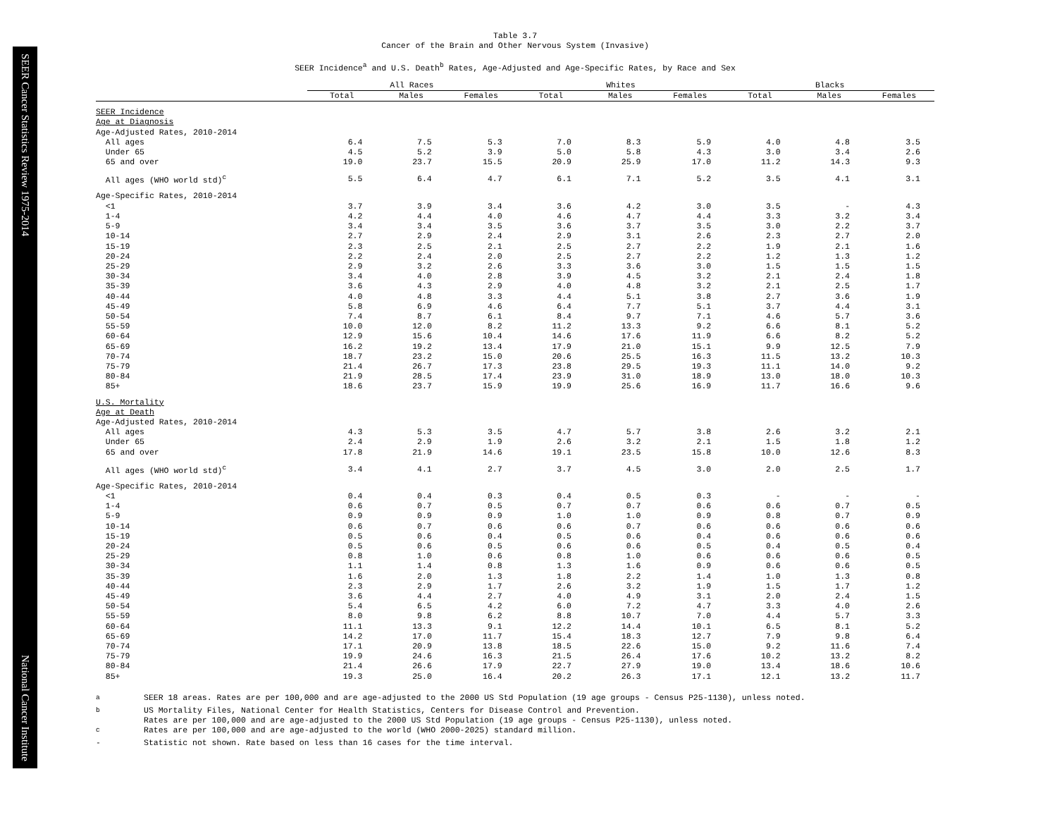SEER Cancer Statistics Review 1975-2014 National Cancer Institute
Table 3.7
Cancer of the Brain and Other Nervous System (Invasive)
SEER Incidence<sup>a</sup> and U.S. Death<sup>b</sup> Rates, Age-Adjusted and Age-Specific Rates, by Race and Sex
| | All Races | | | Whites | | | Blacks | | |
| --- | --- | --- | --- | --- | --- | --- | --- | --- | --- |
| | Total | Males | Females | Total | Males | Females | Total | Males | Females |
| SEER Incidence | | | | | | | | | |
| Age at Diagnosis | | | | | | | | | |
| Age-Adjusted Rates, 2010-2014 | | | | | | | | | |
| All ages | 6.4 | 7.5 | 5.3 | 7.0 | 8.3 | 5.9 | 4.0 | 4.8 | 3.5 |
| Under 65 | 4.5 | 5.2 | 3.9 | 5.0 | 5.8 | 4.3 | 3.0 | 3.4 | 2.6 |
| 65 and over | 19.0 | 23.7 | 15.5 | 20.9 | 25.9 | 17.0 | 11.2 | 14.3 | 9.3 |
| All ages (WHO world std)<sup>c</sup> | 5.5 | 6.4 | 4.7 | 6.1 | 7.1 | 5.2 | 3.5 | 4.1 | 3.1 |
| Age-Specific Rates, 2010-2014 | | | | | | | | | |
| <1 | 3.7 | 3.9 | 3.4 | 3.6 | 4.2 | 3.0 | 3.5 | - | 4.3 |
| 1-4 | 4.2 | 4.4 | 4.0 | 4.6 | 4.7 | 4.4 | 3.3 | 3.2 | 3.4 |
| 5-9 | 3.4 | 3.4 | 3.5 | 3.6 | 3.7 | 3.5 | 3.0 | 2.2 | 3.7 |
| 10-14 | 2.7 | 2.9 | 2.4 | 2.9 | 3.1 | 2.6 | 2.3 | 2.7 | 2.0 |
| 15-19 | 2.3 | 2.5 | 2.1 | 2.5 | 2.7 | 2.2 | 1.9 | 2.1 | 1.6 |
| 20-24 | 2.2 | 2.4 | 2.0 | 2.5 | 2.7 | 2.2 | 1.2 | 1.3 | 1.2 |
| 25-29 | 2.9 | 3.2 | 2.6 | 3.3 | 3.6 | 3.0 | 1.5 | 1.5 | 1.5 |
| 30-34 | 3.4 | 4.0 | 2.8 | 3.9 | 4.5 | 3.2 | 2.1 | 2.4 | 1.8 |
| 35-39 | 3.6 | 4.3 | 2.9 | 4.0 | 4.8 | 3.2 | 2.1 | 2.5 | 1.7 |
| 40-44 | 4.0 | 4.8 | 3.3 | 4.4 | 5.1 | 3.8 | 2.7 | 3.6 | 1.9 |
| 45-49 | 5.8 | 6.9 | 4.6 | 6.4 | 7.7 | 5.1 | 3.7 | 4.4 | 3.1 |
| 50-54 | 7.4 | 8.7 | 6.1 | 8.4 | 9.7 | 7.1 | 4.6 | 5.7 | 3.6 |
| 55-59 | 10.0 | 12.0 | 8.2 | 11.2 | 13.3 | 9.2 | 6.6 | 8.1 | 5.2 |
| 60-64 | 12.9 | 15.6 | 10.4 | 14.6 | 17.6 | 11.9 | 6.6 | 8.2 | 5.2 |
| 65-69 | 16.2 | 19.2 | 13.4 | 17.9 | 21.0 | 15.1 | 9.9 | 12.5 | 7.9 |
| 70-74 | 18.7 | 23.2 | 15.0 | 20.6 | 25.5 | 16.3 | 11.5 | 13.2 | 10.3 |
| 75-79 | 21.4 | 26.7 | 17.3 | 23.8 | 29.5 | 19.3 | 11.1 | 14.0 | 9.2 |
| 80-84 | 21.9 | 28.5 | 17.4 | 23.9 | 31.0 | 18.9 | 13.0 | 18.0 | 10.3 |
| 85+ | 18.6 | 23.7 | 15.9 | 19.9 | 25.6 | 16.9 | 11.7 | 16.6 | 9.6 |
| U.S. Mortality | | | | | | | | | |
| Age at Death | | | | | | | | | |
| Age-Adjusted Rates, 2010-2014 | | | | | | | | | |
| All ages | 4.3 | 5.3 | 3.5 | 4.7 | 5.7 | 3.8 | 2.6 | 3.2 | 2.1 |
| Under 65 | 2.4 | 2.9 | 1.9 | 2.6 | 3.2 | 2.1 | 1.5 | 1.8 | 1.2 |
| 65 and over | 17.8 | 21.9 | 14.6 | 19.1 | 23.5 | 15.8 | 10.0 | 12.6 | 8.3 |
| All ages (WHO world std)<sup>c</sup> | 3.4 | 4.1 | 2.7 | 3.7 | 4.5 | 3.0 | 2.0 | 2.5 | 1.7 |
| Age-Specific Rates, 2010-2014 | | | | | | | | | |
| <1 | 0.4 | 0.4 | 0.3 | 0.4 | 0.5 | 0.3 | - | - | - |
| 1-4 | 0.6 | 0.7 | 0.5 | 0.7 | 0.7 | 0.6 | 0.6 | 0.7 | 0.5 |
| 5-9 | 0.9 | 0.9 | 0.9 | 1.0 | 1.0 | 0.9 | 0.8 | 0.7 | 0.9 |
| 10-14 | 0.6 | 0.7 | 0.6 | 0.6 | 0.7 | 0.6 | 0.6 | 0.6 | 0.6 |
| 15-19 | 0.5 | 0.6 | 0.4 | 0.5 | 0.6 | 0.4 | 0.6 | 0.6 | 0.6 |
| 20-24 | 0.5 | 0.6 | 0.5 | 0.6 | 0.6 | 0.5 | 0.4 | 0.5 | 0.4 |
| 25-29 | 0.8 | 1.0 | 0.6 | 0.8 | 1.0 | 0.6 | 0.6 | 0.6 | 0.5 |
| 30-34 | 1.1 | 1.4 | 0.8 | 1.3 | 1.6 | 0.9 | 0.6 | 0.6 | 0.5 |
| 35-39 | 1.6 | 2.0 | 1.3 | 1.8 | 2.2 | 1.4 | 1.0 | 1.3 | 0.8 |
| 40-44 | 2.3 | 2.9 | 1.7 | 2.6 | 3.2 | 1.9 | 1.5 | 1.7 | 1.2 |
| 45-49 | 3.6 | 4.4 | 2.7 | 4.0 | 4.9 | 3.1 | 2.0 | 2.4 | 1.5 |
| 50-54 | 5.4 | 6.5 | 4.2 | 6.0 | 7.2 | 4.7 | 3.3 | 4.0 | 2.6 |
| 55-59 | 8.0 | 9.8 | 6.2 | 8.8 | 10.7 | 7.0 | 4.4 | 5.7 | 3.3 |
| 60-64 | 11.1 | 13.3 | 9.1 | 12.2 | 14.4 | 10.1 | 6.5 | 8.1 | 5.2 |
| 65-69 | 14.2 | 17.0 | 11.7 | 15.4 | 18.3 | 12.7 | 7.9 | 9.8 | 6.4 |
| 70-74 | 17.1 | 20.9 | 13.8 | 18.5 | 22.6 | 15.0 | 9.2 | 11.6 | 7.4 |
| 75-79 | 19.9 | 24.6 | 16.3 | 21.5 | 26.4 | 17.6 | 10.2 | 13.2 | 8.2 |
| 80-84 | 21.4 | 26.6 | 17.9 | 22.7 | 27.9 | 19.0 | 13.4 | 18.6 | 10.6 |
| 85+ | 19.3 | 25.0 | 16.4 | 20.2 | 26.3 | 17.1 | 12.1 | 13.2 | 11.7 |
<sup>a</sup> SEER 18 areas. Rates are per 100,000 and are age-adjusted to the 2000 US Std Population (19 age groups - Census P25-1130), unless noted.
<sup>b</sup> US Mortality Files, National Center for Health Statistics, Centers for Disease Control and Prevention.
Rates are per 100,000 and are age-adjusted to the 2000 US Std Population (19 age groups - Census P25-1130), unless noted.
<sup>c</sup> Rates are per 100,000 and are age-adjusted to the world (WHO 2000-2025) standard million.
- Statistic not shown. Rate based on less than 16 cases for the time interval.